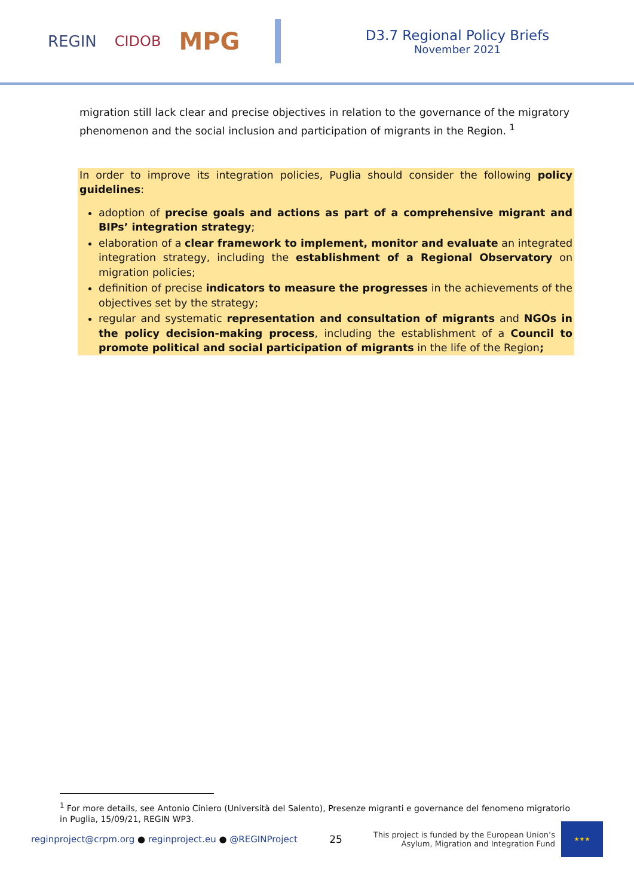REGIN CIDOB MPG
D3.7 Regional Policy Briefs
November 2021
migration still lack clear and precise objectives in relation to the governance of the migratory phenomenon and the social inclusion and participation of migrants in the Region. <sup>1</sup>
In order to improve its integration policies, Puglia should consider the following policy guidelines:
adoption of precise goals and actions as part of a comprehensive migrant and BIPs’ integration strategy;
elaboration of a clear framework to implement, monitor and evaluate an integrated integration strategy, including the establishment of a Regional Observatory on migration policies;
definition of precise indicators to measure the progresses in the achievements of the objectives set by the strategy;
regular and systematic representation and consultation of migrants and NGOs in the policy decision-making process, including the establishment of a Council to promote political and social participation of migrants in the life of the Region;
<sup>1</sup> For more details, see Antonio Ciniero (Università del Salento), Presenze migranti e governance del fenomeno migratorio in Puglia, 15/09/21, REGIN WP3.
reginproject@crpm.org ● reginproject.eu ● @REGINProject 25 This project is funded by the European Union’s
Asylum, Migration and Integration Fund
★★★